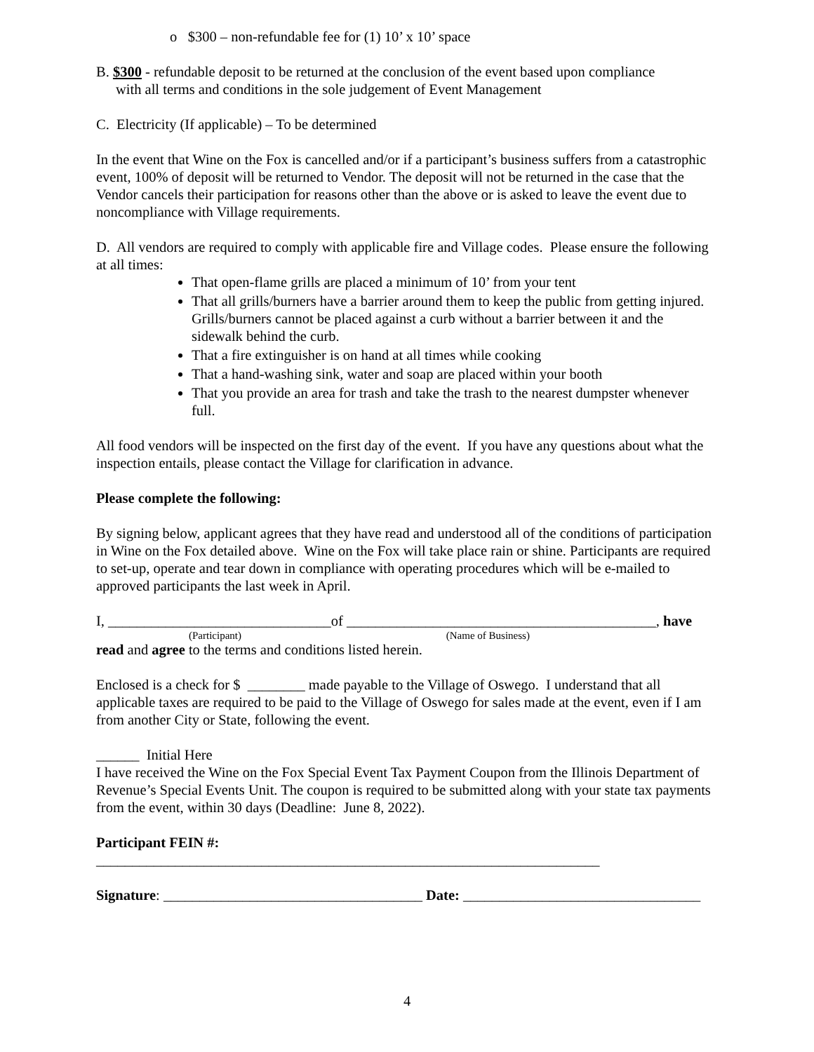o $300 – non-refundable fee for (1) 10’ x 10’ space
B. $300 - refundable deposit to be returned at the conclusion of the event based upon compliance
with all terms and conditions in the sole judgement of Event Management
C. Electricity (If applicable) – To be determined
In the event that Wine on the Fox is cancelled and/or if a participant’s business suffers from a catastrophic event, 100% of deposit will be returned to Vendor. The deposit will not be returned in the case that the Vendor cancels their participation for reasons other than the above or is asked to leave the event due to noncompliance with Village requirements.
D. All vendors are required to comply with applicable fire and Village codes. Please ensure the following at all times:
That open-flame grills are placed a minimum of 10’ from your tent
That all grills/burners have a barrier around them to keep the public from getting injured. Grills/burners cannot be placed against a curb without a barrier between it and the sidewalk behind the curb.
That a fire extinguisher is on hand at all times while cooking
That a hand-washing sink, water and soap are placed within your booth
That you provide an area for trash and take the trash to the nearest dumpster whenever full.
All food vendors will be inspected on the first day of the event. If you have any questions about what the inspection entails, please contact the Village for clarification in advance.
Please complete the following:
By signing below, applicant agrees that they have read and understood all of the conditions of participation in Wine on the Fox detailed above. Wine on the Fox will take place rain or shine. Participants are required to set-up, operate and tear down in compliance with operating procedures which will be e-mailed to approved participants the last week in April.
I, _______________________________of ___________________________________________, have
(Participant) (Name of Business)
read and agree to the terms and conditions listed herein.
Enclosed is a check for $ ________ made payable to the Village of Oswego. I understand that all applicable taxes are required to be paid to the Village of Oswego for sales made at the event, even if I am from another City or State, following the event.
______ Initial Here
I have received the Wine on the Fox Special Event Tax Payment Coupon from the Illinois Department of Revenue’s Special Events Unit. The coupon is required to be submitted along with your state tax payments from the event, within 30 days (Deadline: June 8, 2022).
Participant FEIN #: ______________________________________________________________________
Signature: ____________________________________ Date: _________________________________
4